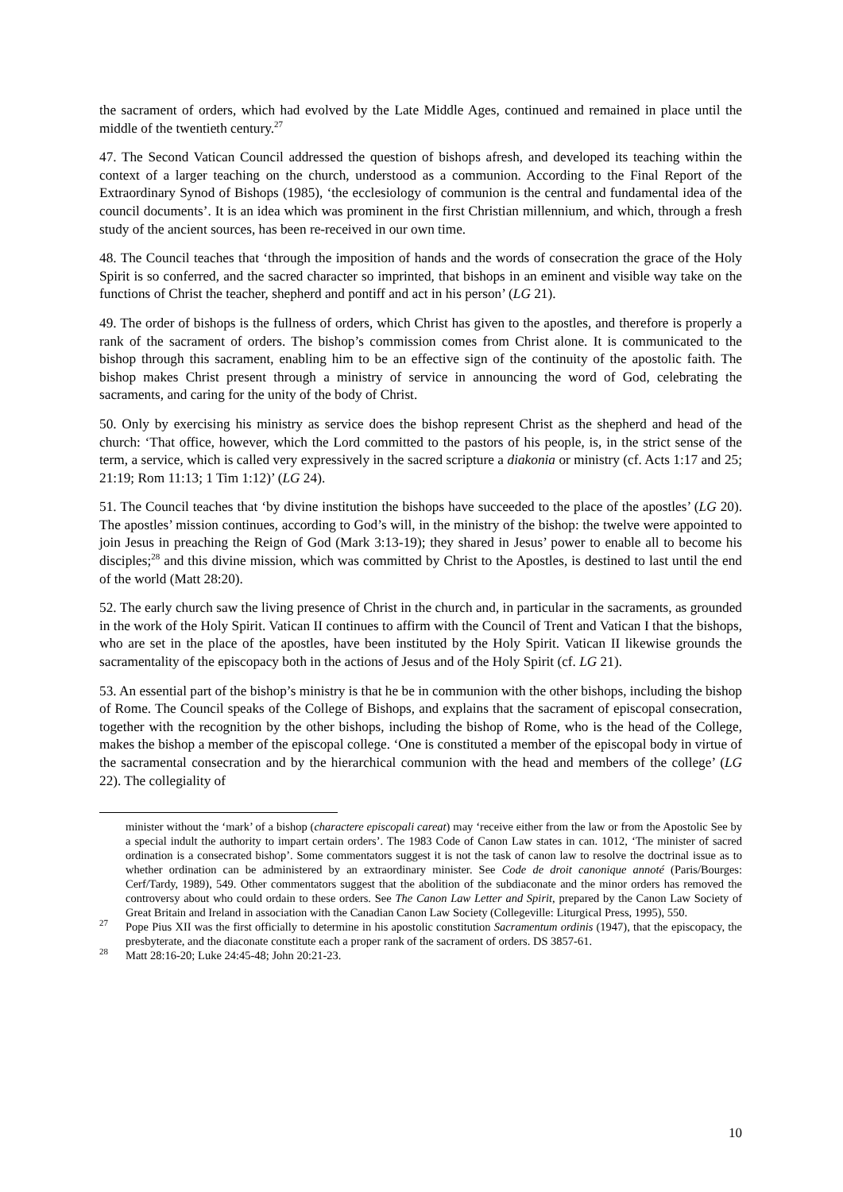the sacrament of orders, which had evolved by the Late Middle Ages, continued and remained in place until the middle of the twentieth century.<sup>27</sup>
47. The Second Vatican Council addressed the question of bishops afresh, and developed its teaching within the context of a larger teaching on the church, understood as a communion. According to the Final Report of the Extraordinary Synod of Bishops (1985), ‘the ecclesiology of communion is the central and fundamental idea of the council documents’. It is an idea which was prominent in the first Christian millennium, and which, through a fresh study of the ancient sources, has been re-received in our own time.
48. The Council teaches that ‘through the imposition of hands and the words of consecration the grace of the Holy Spirit is so conferred, and the sacred character so imprinted, that bishops in an eminent and visible way take on the functions of Christ the teacher, shepherd and pontiff and act in his person’ (LG 21).
49. The order of bishops is the fullness of orders, which Christ has given to the apostles, and therefore is properly a rank of the sacrament of orders. The bishop’s commission comes from Christ alone. It is communicated to the bishop through this sacrament, enabling him to be an effective sign of the continuity of the apostolic faith. The bishop makes Christ present through a ministry of service in announcing the word of God, celebrating the sacraments, and caring for the unity of the body of Christ.
50. Only by exercising his ministry as service does the bishop represent Christ as the shepherd and head of the church: ‘That office, however, which the Lord committed to the pastors of his people, is, in the strict sense of the term, a service, which is called very expressively in the sacred scripture a diakonia or ministry (cf. Acts 1:17 and 25; 21:19; Rom 11:13; 1 Tim 1:12)’ (LG 24).
51. The Council teaches that ‘by divine institution the bishops have succeeded to the place of the apostles’ (LG 20). The apostles’ mission continues, according to God’s will, in the ministry of the bishop: the twelve were appointed to join Jesus in preaching the Reign of God (Mark 3:13-19); they shared in Jesus’ power to enable all to become his disciples;<sup>28</sup> and this divine mission, which was committed by Christ to the Apostles, is destined to last until the end of the world (Matt 28:20).
52. The early church saw the living presence of Christ in the church and, in particular in the sacraments, as grounded in the work of the Holy Spirit. Vatican II continues to affirm with the Council of Trent and Vatican I that the bishops, who are set in the place of the apostles, have been instituted by the Holy Spirit. Vatican II likewise grounds the sacramentality of the episcopacy both in the actions of Jesus and of the Holy Spirit (cf. LG 21).
53. An essential part of the bishop’s ministry is that he be in communion with the other bishops, including the bishop of Rome. The Council speaks of the College of Bishops, and explains that the sacrament of episcopal consecration, together with the recognition by the other bishops, including the bishop of Rome, who is the head of the College, makes the bishop a member of the episcopal college. ‘One is constituted a member of the episcopal body in virtue of the sacramental consecration and by the hierarchical communion with the head and members of the college’ (LG 22). The collegiality of
minister without the ‘mark’ of a bishop (charactere episcopali careat) may ‘receive either from the law or from the Apostolic See by a special indult the authority to impart certain orders’. The 1983 Code of Canon Law states in can. 1012, ‘The minister of sacred ordination is a consecrated bishop’. Some commentators suggest it is not the task of canon law to resolve the doctrinal issue as to whether ordination can be administered by an extraordinary minister. See Code de droit canonique annoté (Paris/Bourges: Cerf/Tardy, 1989), 549. Other commentators suggest that the abolition of the subdiaconate and the minor orders has removed the controversy about who could ordain to these orders. See The Canon Law Letter and Spirit, prepared by the Canon Law Society of Great Britain and Ireland in association with the Canadian Canon Law Society (Collegeville: Liturgical Press, 1995), 550.
<sup>27</sup> Pope Pius XII was the first officially to determine in his apostolic constitution Sacramentum ordinis (1947), that the episcopacy, the presbyterate, and the diaconate constitute each a proper rank of the sacrament of orders. DS 3857-61.
<sup>28</sup> Matt 28:16-20; Luke 24:45-48; John 20:21-23.
10